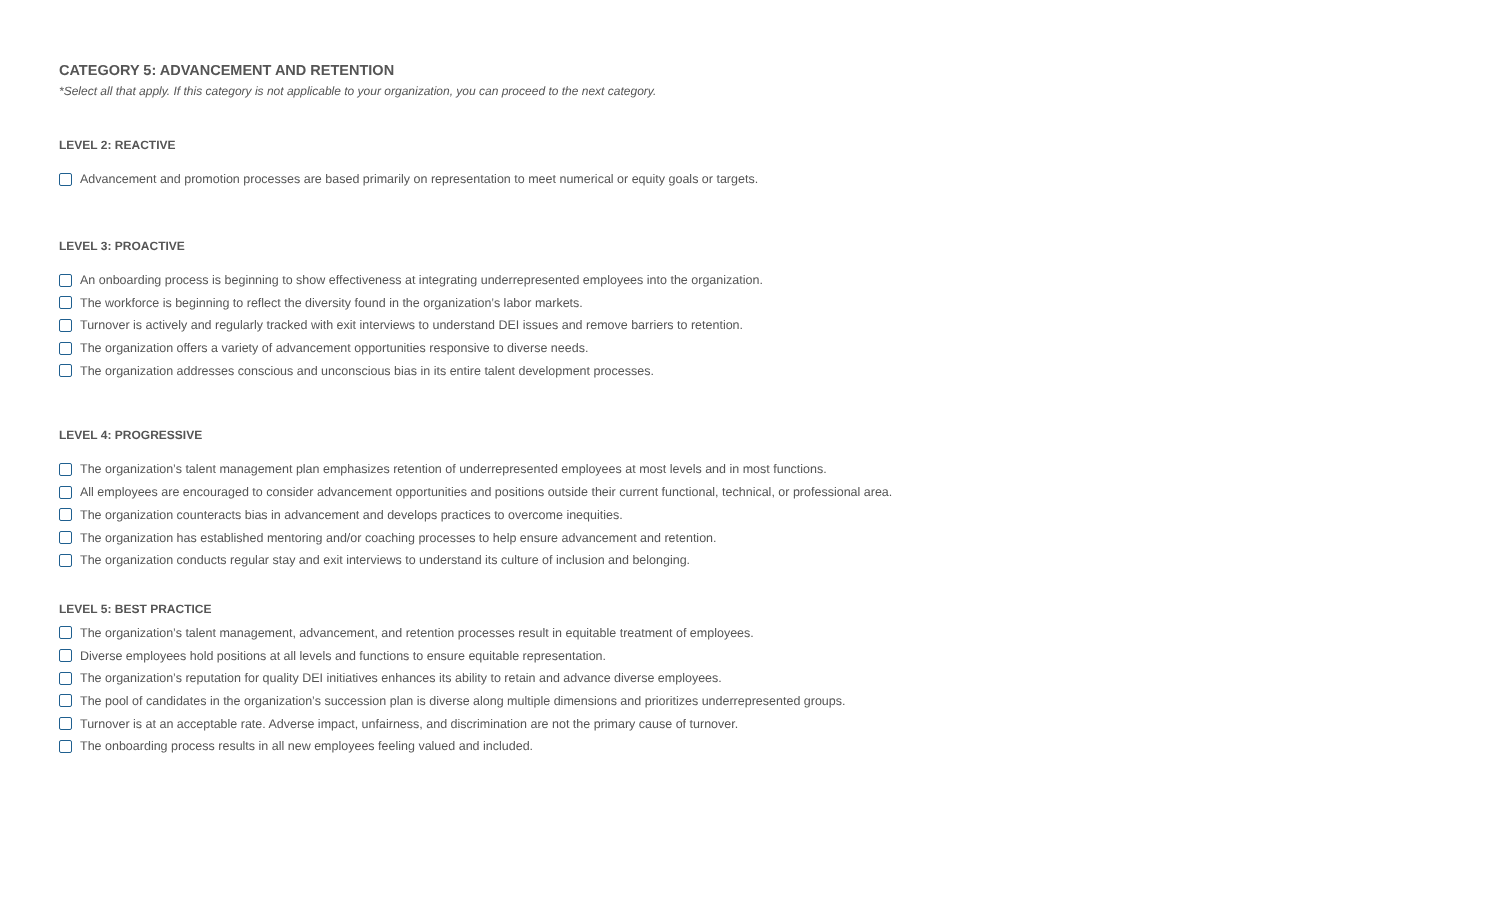CATEGORY 5: ADVANCEMENT AND RETENTION
*Select all that apply. If this category is not applicable to your organization, you can proceed to the next category.
LEVEL 2: REACTIVE
Advancement and promotion processes are based primarily on representation to meet numerical or equity goals or targets.
LEVEL 3: PROACTIVE
An onboarding process is beginning to show effectiveness at integrating underrepresented employees into the organization.
The workforce is beginning to reflect the diversity found in the organization’s labor markets.
Turnover is actively and regularly tracked with exit interviews to understand DEI issues and remove barriers to retention.
The organization offers a variety of advancement opportunities responsive to diverse needs.
The organization addresses conscious and unconscious bias in its entire talent development processes.
LEVEL 4: PROGRESSIVE
The organization’s talent management plan emphasizes retention of underrepresented employees at most levels and in most functions.
All employees are encouraged to consider advancement opportunities and positions outside their current functional, technical, or professional area.
The organization counteracts bias in advancement and develops practices to overcome inequities.
The organization has established mentoring and/or coaching processes to help ensure advancement and retention.
The organization conducts regular stay and exit interviews to understand its culture of inclusion and belonging.
LEVEL 5: BEST PRACTICE
The organization’s talent management, advancement, and retention processes result in equitable treatment of employees.
Diverse employees hold positions at all levels and functions to ensure equitable representation.
The organization’s reputation for quality DEI initiatives enhances its ability to retain and advance diverse employees.
The pool of candidates in the organization’s succession plan is diverse along multiple dimensions and prioritizes underrepresented groups.
Turnover is at an acceptable rate. Adverse impact, unfairness, and discrimination are not the primary cause of turnover.
The onboarding process results in all new employees feeling valued and included.